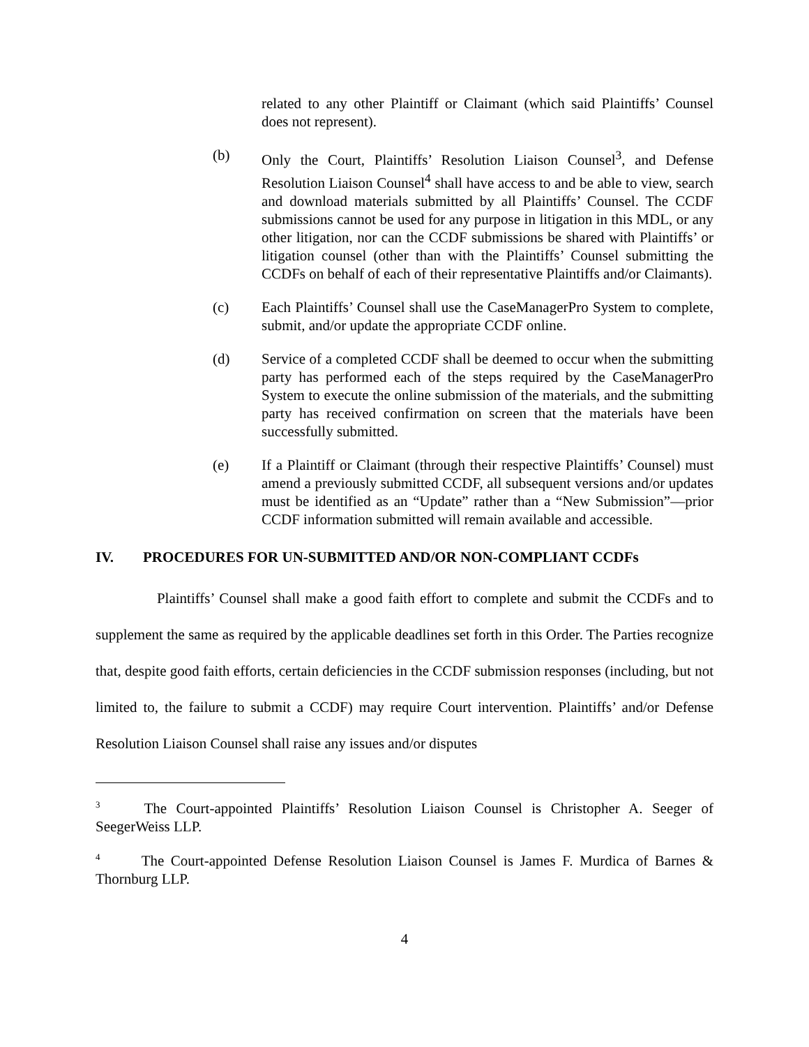related to any other Plaintiff or Claimant (which said Plaintiffs’ Counsel does not represent).
(b) Only the Court, Plaintiffs’ Resolution Liaison Counsel<sup>3</sup>, and Defense Resolution Liaison Counsel<sup>4</sup> shall have access to and be able to view, search and download materials submitted by all Plaintiffs’ Counsel. The CCDF submissions cannot be used for any purpose in litigation in this MDL, or any other litigation, nor can the CCDF submissions be shared with Plaintiffs’ or litigation counsel (other than with the Plaintiffs’ Counsel submitting the CCDFs on behalf of each of their representative Plaintiffs and/or Claimants).
(c) Each Plaintiffs’ Counsel shall use the CaseManagerPro System to complete, submit, and/or update the appropriate CCDF online.
(d) Service of a completed CCDF shall be deemed to occur when the submitting party has performed each of the steps required by the CaseManagerPro System to execute the online submission of the materials, and the submitting party has received confirmation on screen that the materials have been successfully submitted.
(e) If a Plaintiff or Claimant (through their respective Plaintiffs’ Counsel) must amend a previously submitted CCDF, all subsequent versions and/or updates must be identified as an “Update” rather than a “New Submission”—prior CCDF information submitted will remain available and accessible.
IV. PROCEDURES FOR UN-SUBMITTED AND/OR NON-COMPLIANT CCDFs
Plaintiffs’ Counsel shall make a good faith effort to complete and submit the CCDFs and to supplement the same as required by the applicable deadlines set forth in this Order. The Parties recognize that, despite good faith efforts, certain deficiencies in the CCDF submission responses (including, but not limited to, the failure to submit a CCDF) may require Court intervention. Plaintiffs’ and/or Defense Resolution Liaison Counsel shall raise any issues and/or disputes
<sup>3</sup> The Court-appointed Plaintiffs’ Resolution Liaison Counsel is Christopher A. Seeger of SeegerWeiss LLP.
<sup>4</sup> The Court-appointed Defense Resolution Liaison Counsel is James F. Murdica of Barnes & Thornburg LLP.
4